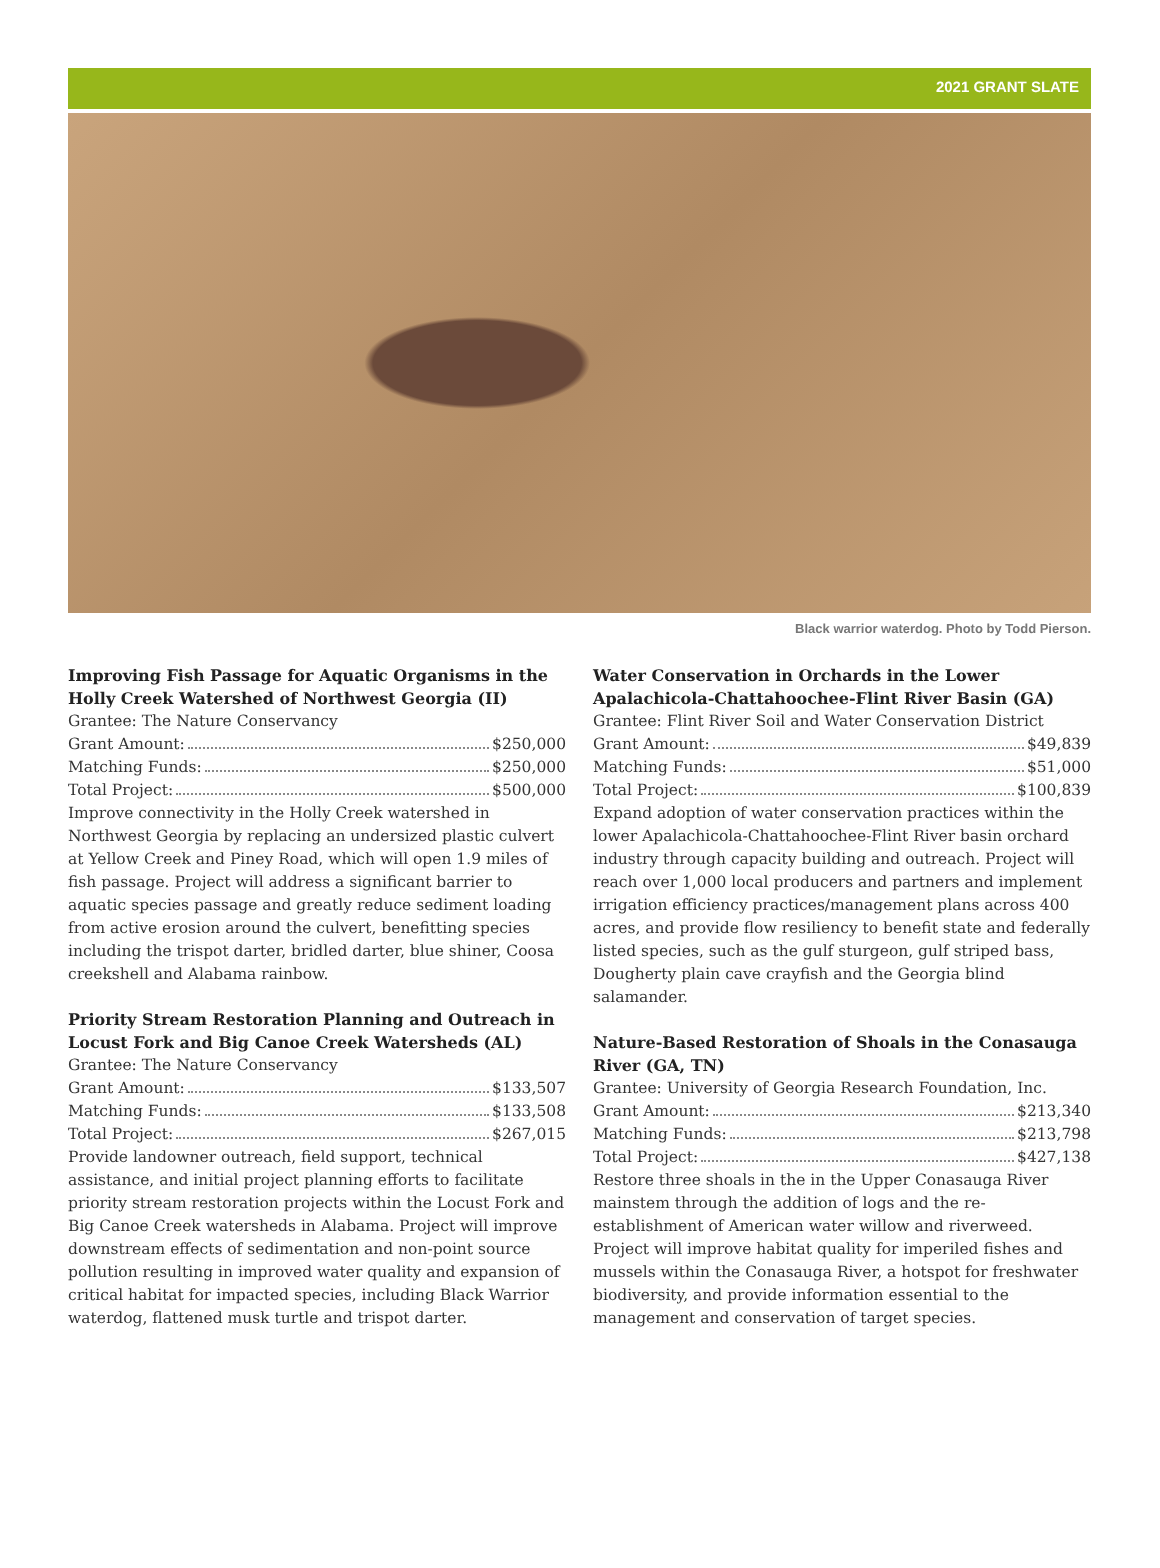2021 GRANT SLATE
Black warrior waterdog. Photo by Todd Pierson.
Improving Fish Passage for Aquatic Organisms in the Holly Creek Watershed of Northwest Georgia (II)
Grantee: The Nature Conservancy
Grant Amount: $250,000
Matching Funds: $250,000
Total Project: $500,000
Improve connectivity in the Holly Creek watershed in Northwest Georgia by replacing an undersized plastic culvert at Yellow Creek and Piney Road, which will open 1.9 miles of fish passage. Project will address a significant barrier to aquatic species passage and greatly reduce sediment loading from active erosion around the culvert, benefitting species including the trispot darter, bridled darter, blue shiner, Coosa creekshell and Alabama rainbow.
Priority Stream Restoration Planning and Outreach in Locust Fork and Big Canoe Creek Watersheds (AL)
Grantee: The Nature Conservancy
Grant Amount: $133,507
Matching Funds: $133,508
Total Project: $267,015
Provide landowner outreach, field support, technical assistance, and initial project planning efforts to facilitate priority stream restoration projects within the Locust Fork and Big Canoe Creek watersheds in Alabama. Project will improve downstream effects of sedimentation and non-point source pollution resulting in improved water quality and expansion of critical habitat for impacted species, including Black Warrior waterdog, flattened musk turtle and trispot darter.
Water Conservation in Orchards in the Lower Apalachicola-Chattahoochee-Flint River Basin (GA)
Grantee: Flint River Soil and Water Conservation District
Grant Amount: $49,839
Matching Funds: $51,000
Total Project: $100,839
Expand adoption of water conservation practices within the lower Apalachicola-Chattahoochee-Flint River basin orchard industry through capacity building and outreach. Project will reach over 1,000 local producers and partners and implement irrigation efficiency practices/management plans across 400 acres, and provide flow resiliency to benefit state and federally listed species, such as the gulf sturgeon, gulf striped bass, Dougherty plain cave crayfish and the Georgia blind salamander.
Nature-Based Restoration of Shoals in the Conasauga River (GA, TN)
Grantee: University of Georgia Research Foundation, Inc.
Grant Amount: $213,340
Matching Funds: $213,798
Total Project: $427,138
Restore three shoals in the in the Upper Conasauga River mainstem through the addition of logs and the re-establishment of American water willow and riverweed. Project will improve habitat quality for imperiled fishes and mussels within the Conasauga River, a hotspot for freshwater biodiversity, and provide information essential to the management and conservation of target species.